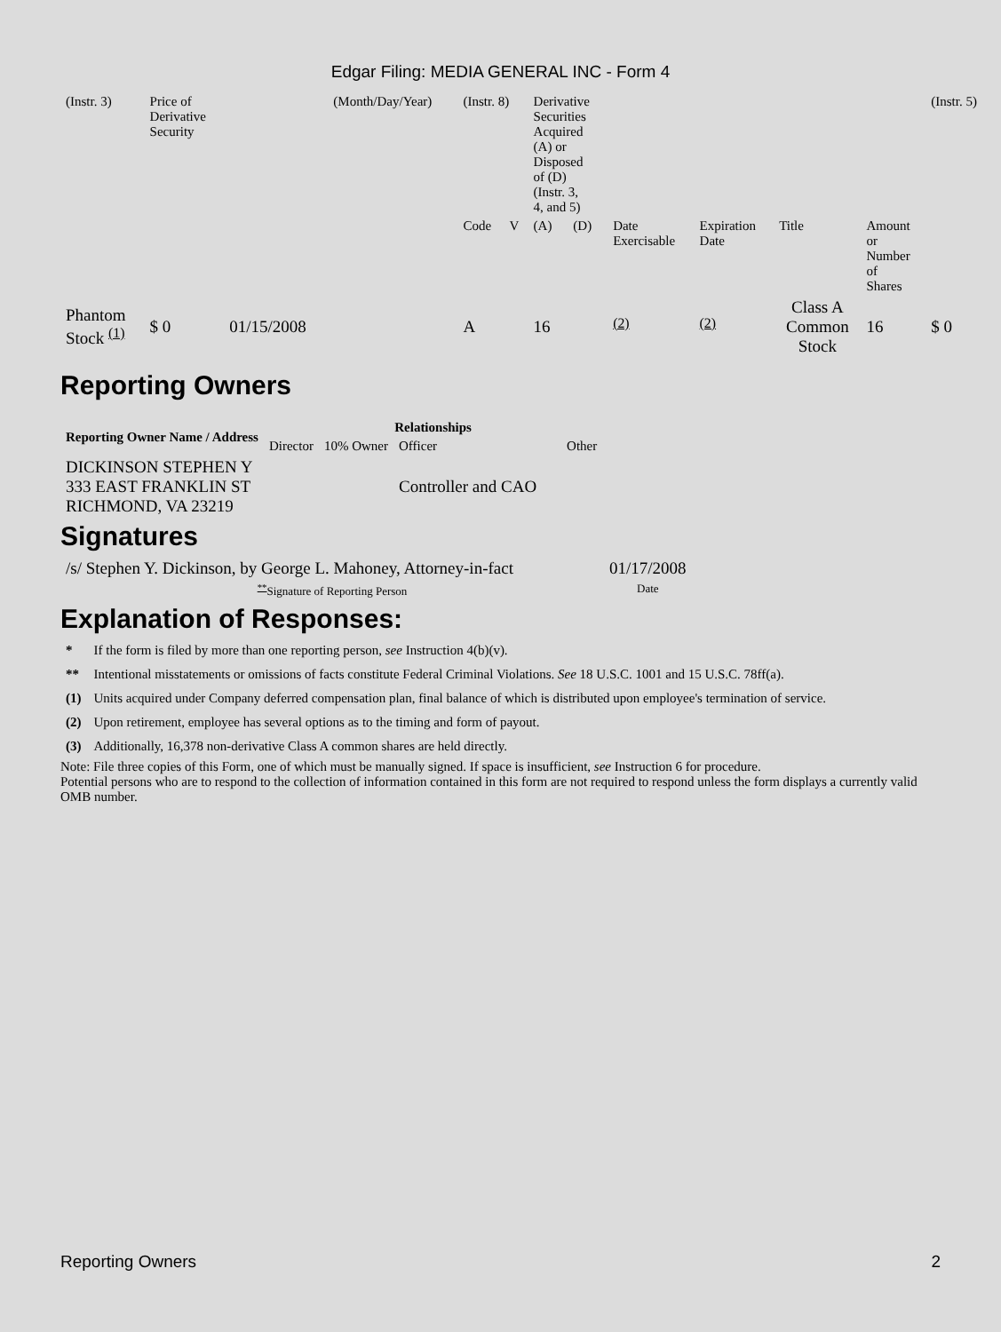Edgar Filing: MEDIA GENERAL INC - Form 4
| (Instr. 3) | Price of Derivative Security | | (Month/Day/Year) | (Instr. 8) | | Derivative Securities Acquired (A) or Disposed of (D) (Instr. 3, 4, and 5) | | | | | | (Instr. 5) |
| | | | | Code | V | (A) | (D) | Date Exercisable | Expiration Date | Title | Amount or Number of Shares | |
| Phantom Stock <sup>(1)</sup> | $ 0 | 01/15/2008 | | A | | 16 | | <sup>(2)</sup> | <sup>(2)</sup> | Class A Common Stock | 16 | $ 0 |
Reporting Owners
| Reporting Owner Name / Address | Relationships | | | |
| --- | --- | --- | --- | --- |
| | Director | 10% Owner | Officer | Other |
| DICKINSON STEPHEN Y 333 EAST FRANKLIN ST RICHMOND, VA 23219 | | | Controller and CAO | |
Signatures
| /s/ Stephen Y. Dickinson, by George L. Mahoney, Attorney-in-fact | 01/17/2008 |
| <sup>**</sup> Signature of Reporting Person | Date |
Explanation of Responses:
| * | If the form is filed by more than one reporting person, see Instruction 4(b)(v). |
| ** | Intentional misstatements or omissions of facts constitute Federal Criminal Violations. See 18 U.S.C. 1001 and 15 U.S.C. 78ff(a). |
| (1) | Units acquired under Company deferred compensation plan, final balance of which is distributed upon employee's termination of service. |
| (2) | Upon retirement, employee has several options as to the timing and form of payout. |
| (3) | Additionally, 16,378 non-derivative Class A common shares are held directly. |
Note: File three copies of this Form, one of which must be manually signed. If space is insufficient, see Instruction 6 for procedure.
Potential persons who are to respond to the collection of information contained in this form are not required to respond unless the form displays a currently valid OMB number.
Reporting Owners 2